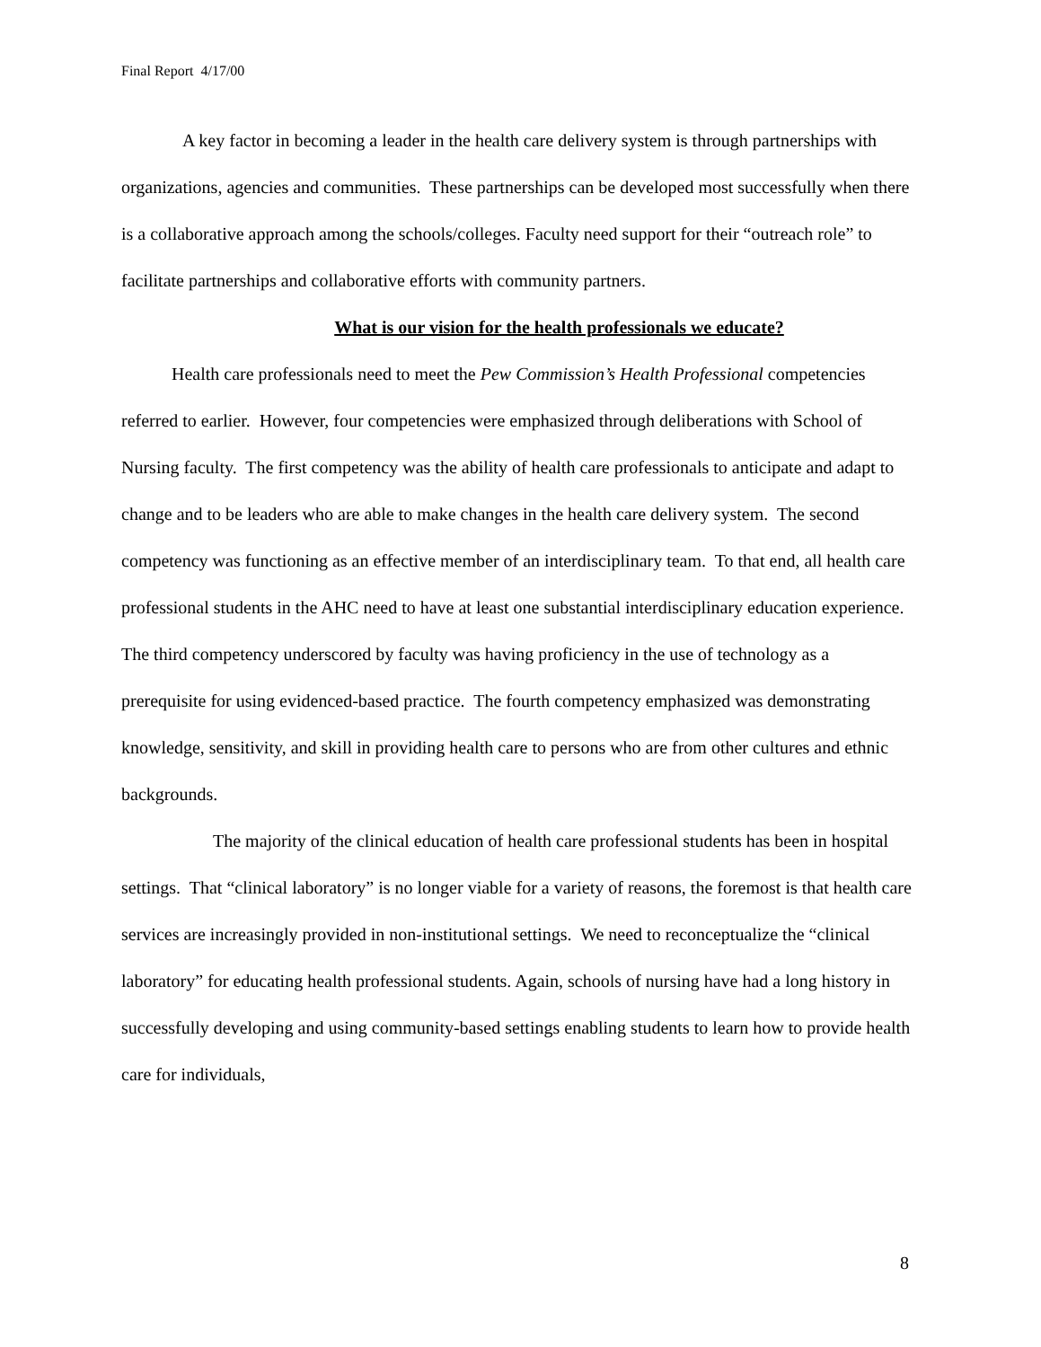Final Report 4/17/00
A key factor in becoming a leader in the health care delivery system is through partnerships with organizations, agencies and communities. These partnerships can be developed most successfully when there is a collaborative approach among the schools/colleges. Faculty need support for their “outreach role” to facilitate partnerships and collaborative efforts with community partners.
What is our vision for the health professionals we educate?
Health care professionals need to meet the Pew Commission’s Health Professional competencies referred to earlier. However, four competencies were emphasized through deliberations with School of Nursing faculty. The first competency was the ability of health care professionals to anticipate and adapt to change and to be leaders who are able to make changes in the health care delivery system. The second competency was functioning as an effective member of an interdisciplinary team. To that end, all health care professional students in the AHC need to have at least one substantial interdisciplinary education experience. The third competency underscored by faculty was having proficiency in the use of technology as a prerequisite for using evidenced-based practice. The fourth competency emphasized was demonstrating knowledge, sensitivity, and skill in providing health care to persons who are from other cultures and ethnic backgrounds.
The majority of the clinical education of health care professional students has been in hospital settings. That “clinical laboratory” is no longer viable for a variety of reasons, the foremost is that health care services are increasingly provided in non-institutional settings. We need to reconceptualize the “clinical laboratory” for educating health professional students. Again, schools of nursing have had a long history in successfully developing and using community-based settings enabling students to learn how to provide health care for individuals,
8